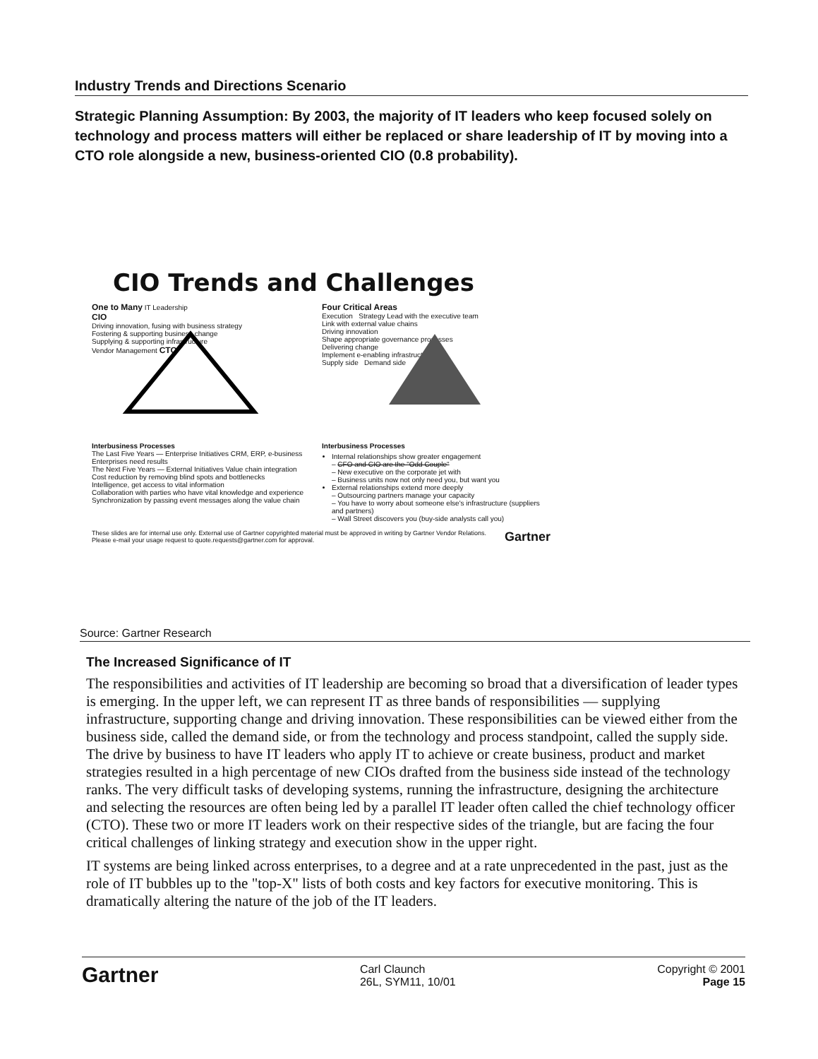Industry Trends and Directions Scenario
Strategic Planning Assumption: By 2003, the majority of IT leaders who keep focused solely on technology and process matters will either be replaced or share leadership of IT by moving into a CTO role alongside a new, business-oriented CIO (0.8 probability).
CIO Trends and Challenges
One to Many IT Leadership
CIO
Driving innovation, fusing with business strategy
Fostering & supporting business change
Supplying & supporting infrastructure
Vendor Management CTO
Four Critical Areas
Execution Strategy Lead with the executive team
Link with external value chains
Driving innovation
Shape appropriate governance processes
Delivering change
Implement e-enabling infrastructure
Supply side Demand side
Interbusiness Processes
The Last Five Years — Enterprise Initiatives CRM, ERP, e-business
Enterprises need results
The Next Five Years — External Initiatives Value chain integration
Cost reduction by removing blind spots and bottlenecks
Intelligence, get access to vital information
Collaboration with parties who have vital knowledge and experience
Synchronization by passing event messages along the value chain
Interbusiness Processes
Internal relationships show greater engagement
– CFO and CIO are the "Odd Couple"
– New executive on the corporate jet with
– Business units now not only need you, but want you
External relationships extend more deeply
– Outsourcing partners manage your capacity
– You have to worry about someone else's infrastructure (suppliers and partners)
– Wall Street discovers you (buy-side analysts call you)
These slides are for internal use only. External use of Gartner copyrighted material must be approved in writing by Gartner Vendor Relations. Please e-mail your usage request to quote.requests@gartner.com for approval. Gartner
Source: Gartner Research
The Increased Significance of IT
The responsibilities and activities of IT leadership are becoming so broad that a diversification of leader types is emerging. In the upper left, we can represent IT as three bands of responsibilities — supplying infrastructure, supporting change and driving innovation. These responsibilities can be viewed either from the business side, called the demand side, or from the technology and process standpoint, called the supply side. The drive by business to have IT leaders who apply IT to achieve or create business, product and market strategies resulted in a high percentage of new CIOs drafted from the business side instead of the technology ranks. The very difficult tasks of developing systems, running the infrastructure, designing the architecture and selecting the resources are often being led by a parallel IT leader often called the chief technology officer (CTO). These two or more IT leaders work on their respective sides of the triangle, but are facing the four critical challenges of linking strategy and execution show in the upper right.
IT systems are being linked across enterprises, to a degree and at a rate unprecedented in the past, just as the role of IT bubbles up to the "top-X" lists of both costs and key factors for executive monitoring. This is dramatically altering the nature of the job of the IT leaders.
Gartner Carl Claunch
26L, SYM11, 10/01 Copyright © 2001
Page 15